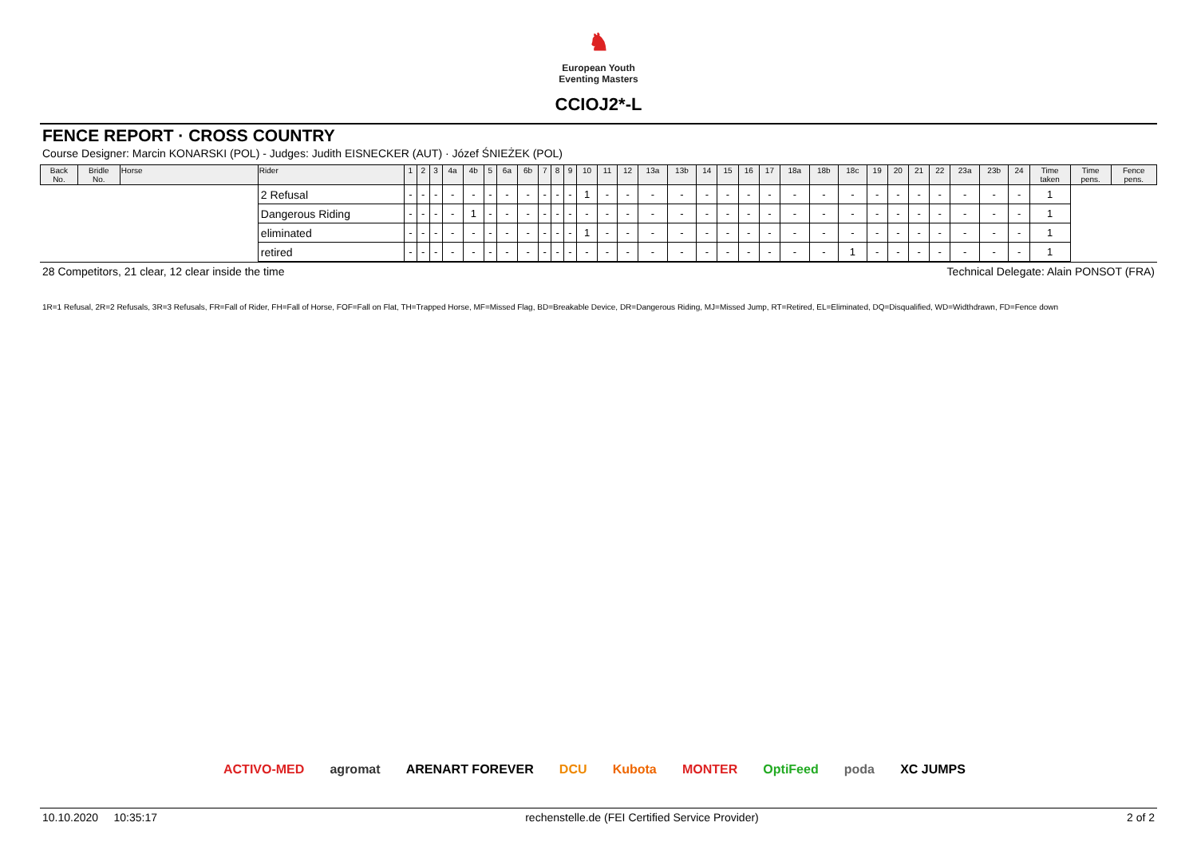♞
European Youth
Eventing Masters
CCIOJ2*-L
FENCE REPORT · CROSS COUNTRY
Course Designer: Marcin KONARSKI (POL) - Judges: Judith EISNECKER (AUT) · Józef ŚNIEŻEK (POL)
| Back No. | Bridle No. | Horse | Rider | 1 | 2 | 3 | 4a | 4b | 5 | 6a | 6b | 7 | 8 | 9 | 10 | 11 | 12 | 13a | 13b | 14 | 15 | 16 | 17 | 18a | 18b | 18c | 19 | 20 | 21 | 22 | 23a | 23b | 24 | Time taken | Time pens. | Fence pens. |
| --- | --- | --- | --- | --- | --- | --- | --- | --- | --- | --- | --- | --- | --- | --- | --- | --- | --- | --- | --- | --- | --- | --- | --- | --- | --- | --- | --- | --- | --- | --- | --- | --- | --- | --- | --- | --- |
| | | | 2 Refusal | - | - | - | - | - | - | - | - | - | - | - | 1 | - | - | - | - | - | - | - | - | - | - | - | - | - | - | - | - | - | - | 1 | | |
| | | | Dangerous Riding | - | - | - | - | 1 | - | - | - | - | - | - | - | - | - | - | - | - | - | - | - | - | - | - | - | - | - | - | - | - | - | 1 | | |
| | | | eliminated | - | - | - | - | - | - | - | - | - | - | - | 1 | - | - | - | - | - | - | - | - | - | - | - | - | - | - | - | - | - | - | 1 | | |
| | | | retired | - | - | - | - | - | - | - | - | - | - | - | - | - | - | - | - | - | - | - | - | - | - | 1 | - | - | - | - | - | - | - | 1 | | |
28 Competitors, 21 clear, 12 clear inside the time Technical Delegate: Alain PONSOT (FRA)
1R=1 Refusal, 2R=2 Refusals, 3R=3 Refusals, FR=Fall of Rider, FH=Fall of Horse, FOF=Fall on Flat, TH=Trapped Horse, MF=Missed Flag, BD=Breakable Device, DR=Dangerous Riding, MJ=Missed Jump, RT=Retired, EL=Eliminated, DQ=Disqualified, WD=Widthdrawn, FD=Fence down
ACTIVO-MED agromat ARENART FOREVER DCU Kubota MONTER OptiFeed poda XC JUMPS
10.10.2020 10:35:17 rechenstelle.de (FEI Certified Service Provider) 2 of 2